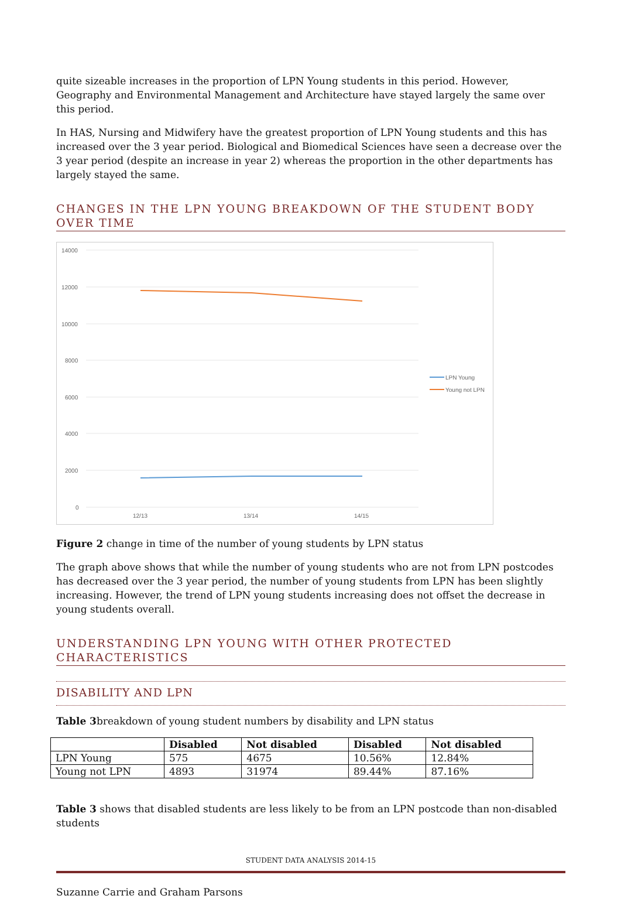quite sizeable increases in the proportion of LPN Young students in this period. However, Geography and Environmental Management and Architecture have stayed largely the same over this period.
In HAS, Nursing and Midwifery have the greatest proportion of LPN Young students and this has increased over the 3 year period. Biological and Biomedical Sciences have seen a decrease over the 3 year period (despite an increase in year 2) whereas the proportion in the other departments has largely stayed the same.
CHANGES IN THE LPN YOUNG BREAKDOWN OF THE STUDENT BODY OVER TIME
14000
12000
10000
8000
6000
4000
2000
0
12/13
13/14
14/15
LPN Young
Young not LPN
Figure 2 change in time of the number of young students by LPN status
The graph above shows that while the number of young students who are not from LPN postcodes has decreased over the 3 year period, the number of young students from LPN has been slightly increasing. However, the trend of LPN young students increasing does not offset the decrease in young students overall.
UNDERSTANDING LPN YOUNG WITH OTHER PROTECTED CHARACTERISTICS
DISABILITY AND LPN
Table 3breakdown of young student numbers by disability and LPN status
| | Disabled | Not disabled | Disabled | Not disabled |
| --- | --- | --- | --- | --- |
| LPN Young | 575 | 4675 | 10.56% | 12.84% |
| Young not LPN | 4893 | 31974 | 89.44% | 87.16% |
Table 3 shows that disabled students are less likely to be from an LPN postcode than non-disabled students
STUDENT DATA ANALYSIS 2014-15
Suzanne Carrie and Graham Parsons